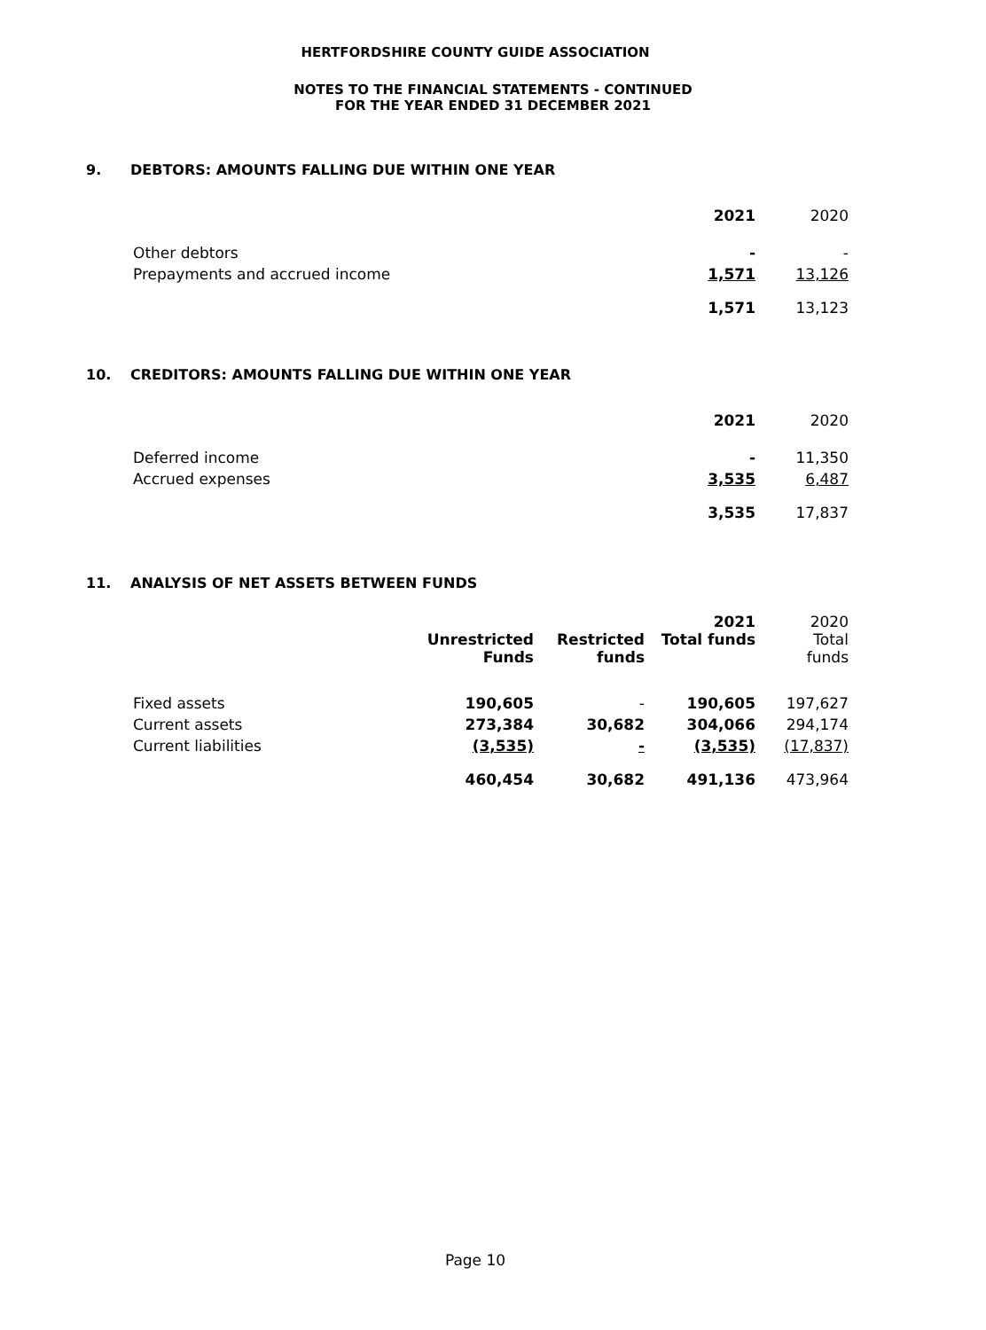HERTFORDSHIRE COUNTY GUIDE ASSOCIATION
NOTES TO THE FINANCIAL STATEMENTS - CONTINUED
FOR THE YEAR ENDED 31 DECEMBER 2021
9. DEBTORS: AMOUNTS FALLING DUE WITHIN ONE YEAR
| | 2021 | 2020 |
| Other debtors | - | - |
| Prepayments and accrued income | 1,571 | 13,126 |
| | 1,571 | 13,123 |
10. CREDITORS: AMOUNTS FALLING DUE WITHIN ONE YEAR
| | 2021 | 2020 |
| Deferred income | - | 11,350 |
| Accrued expenses | 3,535 | 6,487 |
| | 3,535 | 17,837 |
11. ANALYSIS OF NET ASSETS BETWEEN FUNDS
| | Unrestricted Funds | Restricted funds | 2021 Total funds | 2020 Total funds |
| Fixed assets | 190,605 | - | 190,605 | 197,627 |
| Current assets | 273,384 | 30,682 | 304,066 | 294,174 |
| Current liabilities | (3,535) | - | (3,535) | (17,837) |
| | 460,454 | 30,682 | 491,136 | 473,964 |
Page 10